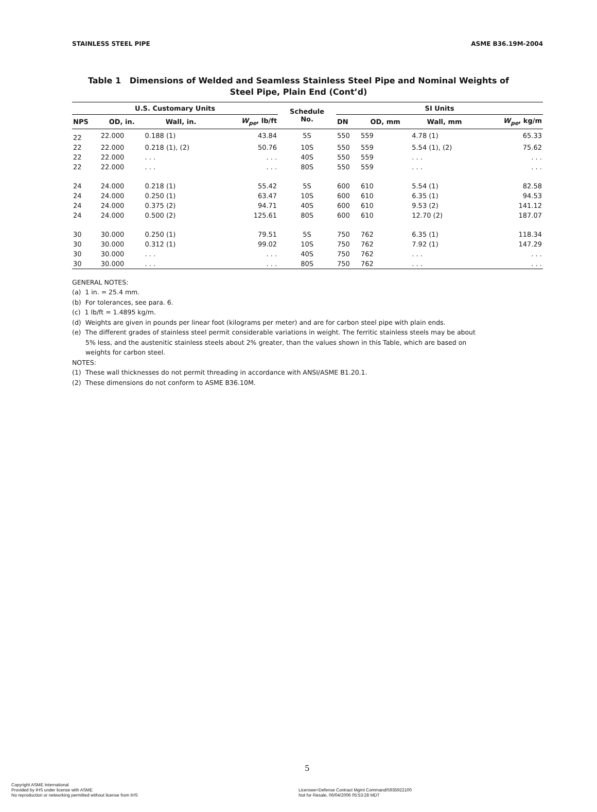STAINLESS STEEL PIPE ASME B36.19M-2004
Table 1 Dimensions of Welded and Seamless Stainless Steel Pipe and Nominal Weights of
Steel Pipe, Plain End (Cont’d)
| U.S. Customary Units | | | | Schedule No. | SI Units | | | |
| --- | --- | --- | --- | --- | --- | --- | --- | --- |
| NPS | OD, in. | Wall, in. | W<sub>pe</sub> , lb/ft | | DN | OD, mm | Wall, mm | W<sub>pe</sub> , kg/m |
| 22 | 22.000 | 0.188 (1) | 43.84 | 5S | 550 | 559 | 4.78 (1) | 65.33 |
| 22 | 22.000 | 0.218 (1), (2) | 50.76 | 10S | 550 | 559 | 5.54 (1), (2) | 75.62 |
| 22 | 22.000 | . . . | . . . | 40S | 550 | 559 | . . . | . . . |
| 22 | 22.000 | . . . | . . . | 80S | 550 | 559 | . . . | . . . |
| 24 | 24.000 | 0.218 (1) | 55.42 | 5S | 600 | 610 | 5.54 (1) | 82.58 |
| 24 | 24.000 | 0.250 (1) | 63.47 | 10S | 600 | 610 | 6.35 (1) | 94.53 |
| 24 | 24.000 | 0.375 (2) | 94.71 | 40S | 600 | 610 | 9.53 (2) | 141.12 |
| 24 | 24.000 | 0.500 (2) | 125.61 | 80S | 600 | 610 | 12.70 (2) | 187.07 |
| 30 | 30.000 | 0.250 (1) | 79.51 | 5S | 750 | 762 | 6.35 (1) | 118.34 |
| 30 | 30.000 | 0.312 (1) | 99.02 | 10S | 750 | 762 | 7.92 (1) | 147.29 |
| 30 | 30.000 | . . . | . . . | 40S | 750 | 762 | . . . | . . . |
| 30 | 30.000 | . . . | . . . | 80S | 750 | 762 | . . . | . . . |
GENERAL NOTES:
(a) 1 in. = 25.4 mm.
(b) For tolerances, see para. 6.
(c) 1 lb/ft = 1.4895 kg/m.
(d) Weights are given in pounds per linear foot (kilograms per meter) and are for carbon steel pipe with plain ends.
(e) The different grades of stainless steel permit considerable variations in weight. The ferritic stainless steels may be about 5% less, and the austenitic stainless steels about 2% greater, than the values shown in this Table, which are based on weights for carbon steel.
NOTES:
(1) These wall thicknesses do not permit threading in accordance with ANSI/ASME B1.20.1.
(2) These dimensions do not conform to ASME B36.10M.
5
Copyright ASME International
Provided by IHS under license with ASME
No reproduction or networking permitted without license from IHS
Licensee=Defense Contract Mgmt Command/5935922100
Not for Resale, 06/04/2006 05:53:28 MDT